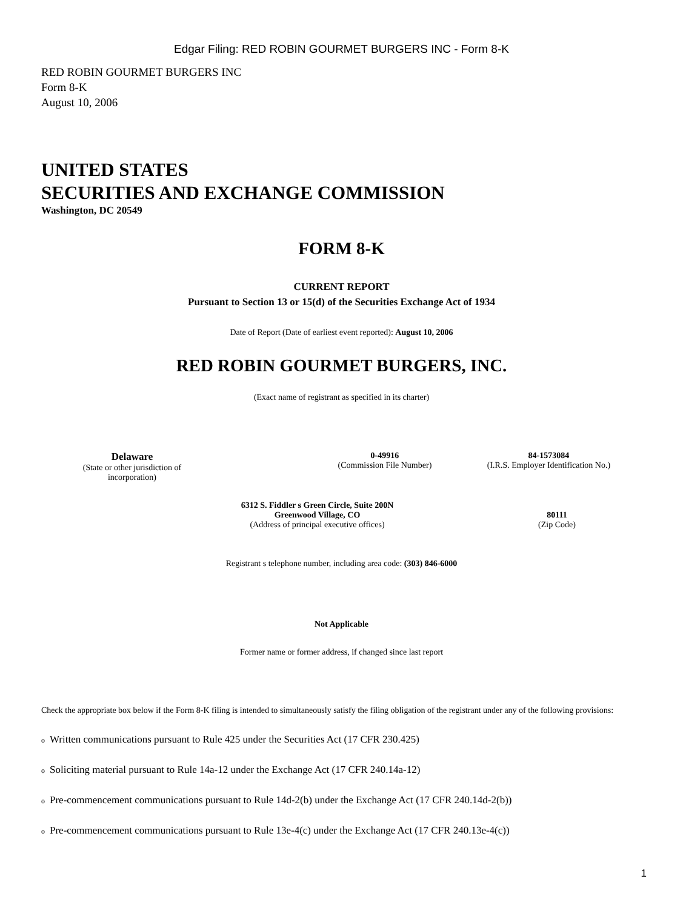Edgar Filing: RED ROBIN GOURMET BURGERS INC - Form 8-K
RED ROBIN GOURMET BURGERS INC
Form 8-K
August 10, 2006
UNITED STATES
SECURITIES AND EXCHANGE COMMISSION
Washington, DC 20549
FORM 8-K
CURRENT REPORT
Pursuant to Section 13 or 15(d) of the Securities Exchange Act of 1934
Date of Report (Date of earliest event reported): August 10, 2006
RED ROBIN GOURMET BURGERS, INC.
(Exact name of registrant as specified in its charter)
| Delaware (State or other jurisdiction of incorporation) | | 0-49916 (Commission File Number) | 84-1573084 (I.R.S. Employer Identification No.) |
| | 6312 S. Fiddler s Green Circle, Suite 200N Greenwood Village, CO (Address of principal executive offices) | 80111 (Zip Code) |
Registrant s telephone number, including area code: (303) 846-6000
Not Applicable
Former name or former address, if changed since last report
Check the appropriate box below if the Form 8-K filing is intended to simultaneously satisfy the filing obligation of the registrant under any of the following provisions:
o Written communications pursuant to Rule 425 under the Securities Act (17 CFR 230.425)
o Soliciting material pursuant to Rule 14a-12 under the Exchange Act (17 CFR 240.14a-12)
o Pre-commencement communications pursuant to Rule 14d-2(b) under the Exchange Act (17 CFR 240.14d-2(b))
o Pre-commencement communications pursuant to Rule 13e-4(c) under the Exchange Act (17 CFR 240.13e-4(c))
1